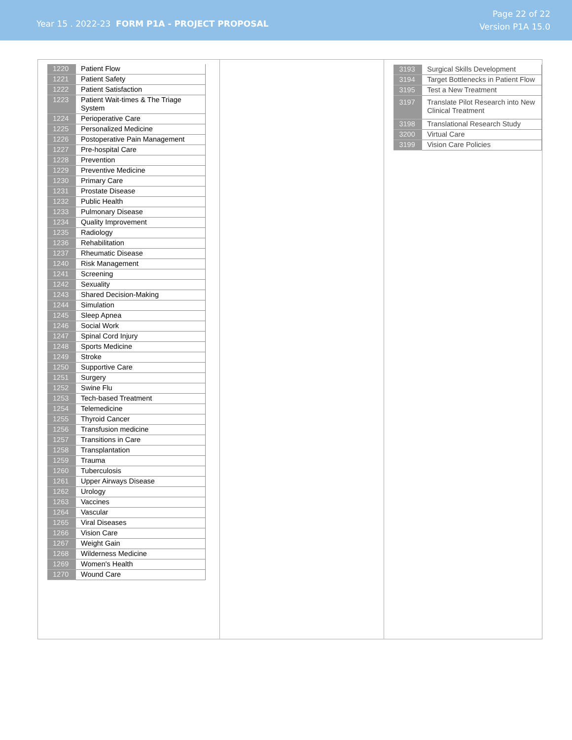Year 15 . 2022-23 FORM P1A - PROJECT PROPOSAL
Page 22 of 22
Version P1A 15.0
| 1220 | Patient Flow |
| 1221 | Patient Safety |
| 1222 | Patient Satisfaction |
| 1223 | Patient Wait-times & The Triage System |
| 1224 | Perioperative Care |
| 1225 | Personalized Medicine |
| 1226 | Postoperative Pain Management |
| 1227 | Pre-hospital Care |
| 1228 | Prevention |
| 1229 | Preventive Medicine |
| 1230 | Primary Care |
| 1231 | Prostate Disease |
| 1232 | Public Health |
| 1233 | Pulmonary Disease |
| 1234 | Quality Improvement |
| 1235 | Radiology |
| 1236 | Rehabilitation |
| 1237 | Rheumatic Disease |
| 1240 | Risk Management |
| 1241 | Screening |
| 1242 | Sexuality |
| 1243 | Shared Decision-Making |
| 1244 | Simulation |
| 1245 | Sleep Apnea |
| 1246 | Social Work |
| 1247 | Spinal Cord Injury |
| 1248 | Sports Medicine |
| 1249 | Stroke |
| 1250 | Supportive Care |
| 1251 | Surgery |
| 1252 | Swine Flu |
| 1253 | Tech-based Treatment |
| 1254 | Telemedicine |
| 1255 | Thyroid Cancer |
| 1256 | Transfusion medicine |
| 1257 | Transitions in Care |
| 1258 | Transplantation |
| 1259 | Trauma |
| 1260 | Tuberculosis |
| 1261 | Upper Airways Disease |
| 1262 | Urology |
| 1263 | Vaccines |
| 1264 | Vascular |
| 1265 | Viral Diseases |
| 1266 | Vision Care |
| 1267 | Weight Gain |
| 1268 | Wilderness Medicine |
| 1269 | Women's Health |
| 1270 | Wound Care |
| 3193 | Surgical Skills Development |
| 3194 | Target Bottlenecks in Patient Flow |
| 3195 | Test a New Treatment |
| 3197 | Translate Pilot Research into New Clinical Treatment |
| 3198 | Translational Research Study |
| 3200 | Virtual Care |
| 3199 | Vision Care Policies |